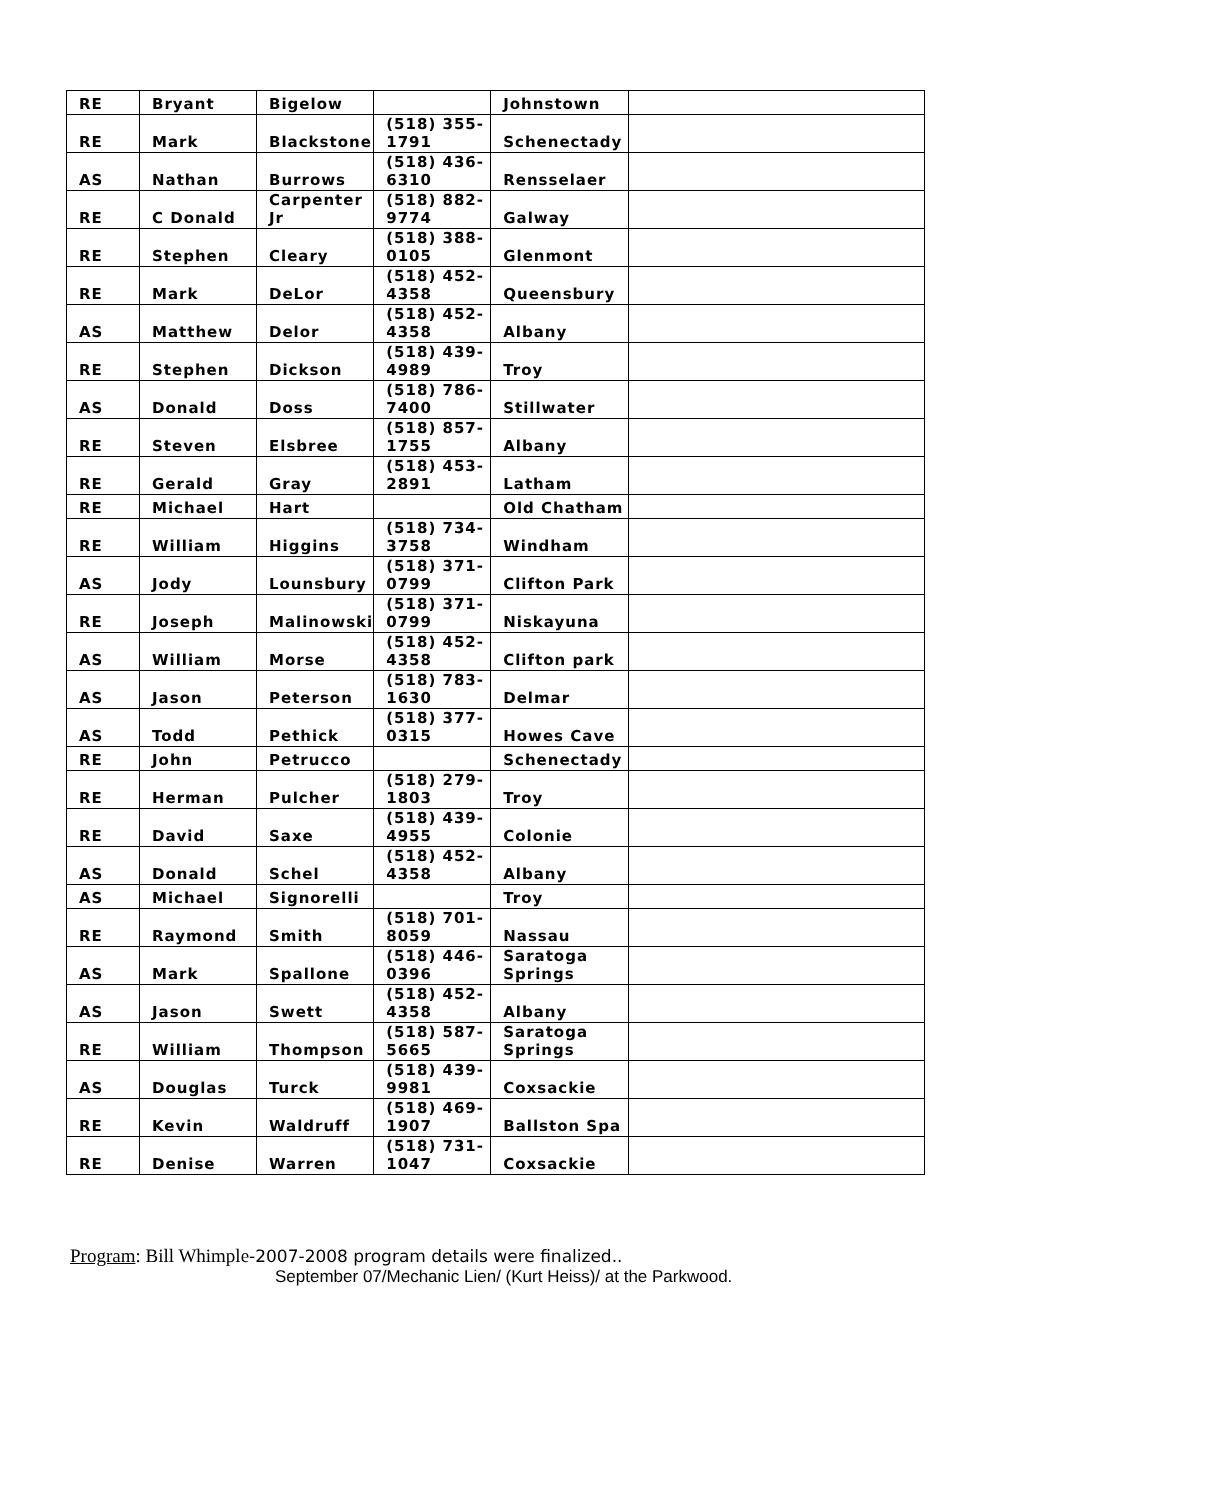| RE | Bryant | Bigelow | | Johnstown | |
| RE | Mark | Blackstone | (518) 355-1791 | Schenectady | |
| AS | Nathan | Burrows | (518) 436-6310 | Rensselaer | |
| RE | C Donald | Carpenter Jr | (518) 882-9774 | Galway | |
| RE | Stephen | Cleary | (518) 388-0105 | Glenmont | |
| RE | Mark | DeLor | (518) 452-4358 | Queensbury | |
| AS | Matthew | Delor | (518) 452-4358 | Albany | |
| RE | Stephen | Dickson | (518) 439-4989 | Troy | |
| AS | Donald | Doss | (518) 786-7400 | Stillwater | |
| RE | Steven | Elsbree | (518) 857-1755 | Albany | |
| RE | Gerald | Gray | (518) 453-2891 | Latham | |
| RE | Michael | Hart | | Old Chatham | |
| RE | William | Higgins | (518) 734-3758 | Windham | |
| AS | Jody | Lounsbury | (518) 371-0799 | Clifton Park | |
| RE | Joseph | Malinowski | (518) 371-0799 | Niskayuna | |
| AS | William | Morse | (518) 452-4358 | Clifton park | |
| AS | Jason | Peterson | (518) 783-1630 | Delmar | |
| AS | Todd | Pethick | (518) 377-0315 | Howes Cave | |
| RE | John | Petrucco | | Schenectady | |
| RE | Herman | Pulcher | (518) 279-1803 | Troy | |
| RE | David | Saxe | (518) 439-4955 | Colonie | |
| AS | Donald | Schel | (518) 452-4358 | Albany | |
| AS | Michael | Signorelli | | Troy | |
| RE | Raymond | Smith | (518) 701-8059 | Nassau | |
| AS | Mark | Spallone | (518) 446-0396 | Saratoga Springs | |
| AS | Jason | Swett | (518) 452-4358 | Albany | |
| RE | William | Thompson | (518) 587-5665 | Saratoga Springs | |
| AS | Douglas | Turck | (518) 439-9981 | Coxsackie | |
| RE | Kevin | Waldruff | (518) 469-1907 | Ballston Spa | |
| RE | Denise | Warren | (518) 731-1047 | Coxsackie | |
Program: Bill Whimple-2007-2008 program details were finalized..
September 07/Mechanic Lien/ (Kurt Heiss)/ at the Parkwood.